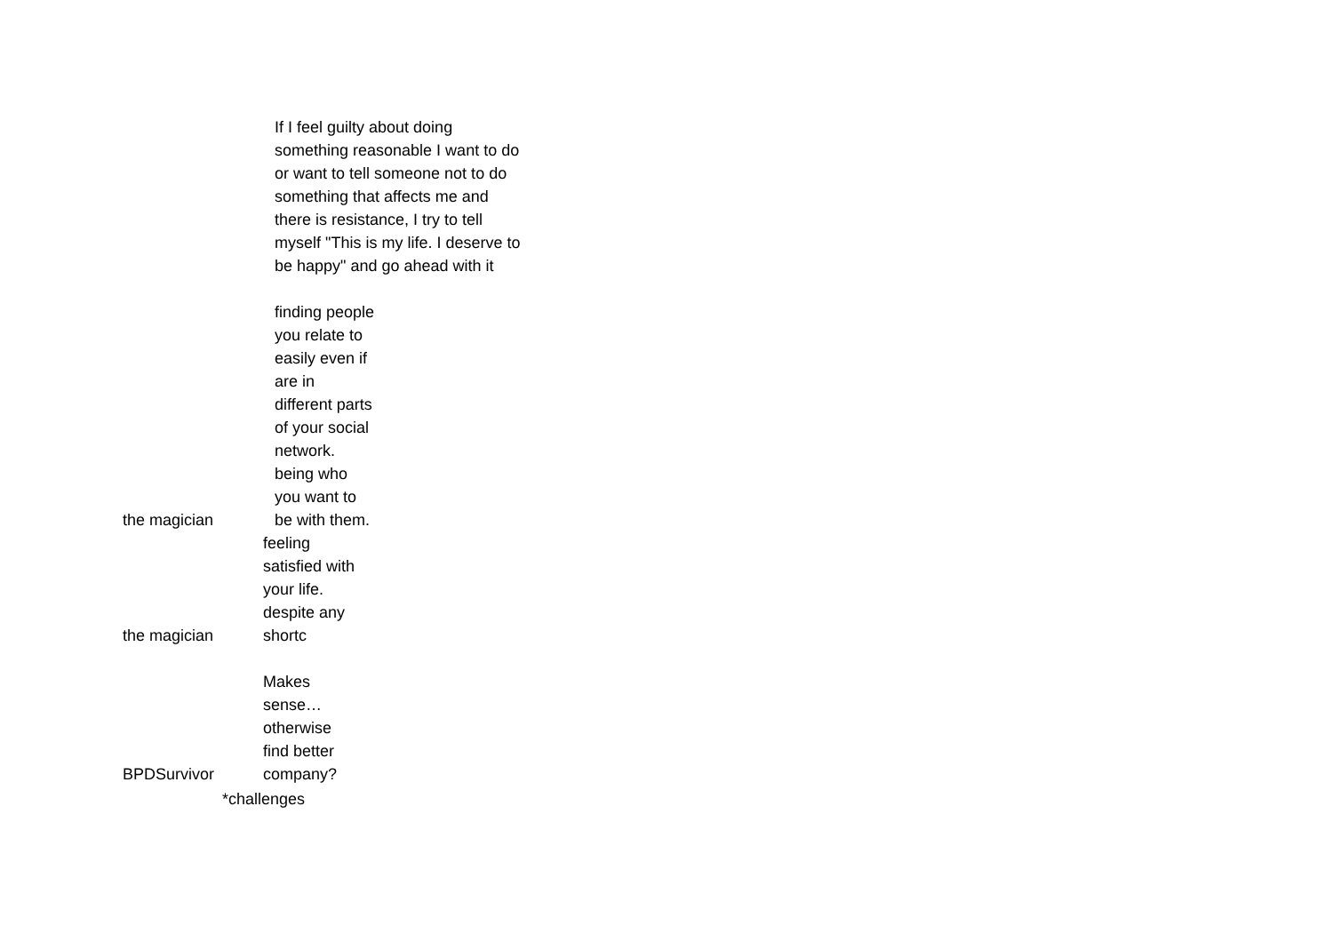| | If I feel guilty about doing something reasonable I want to do or want to tell someone not to do something that affects me and there is resistance, I try to tell myself "This is my life. I deserve to be happy" and go ahead with it |
| the magician | finding people you relate to easily even if are in different parts of your social network. being who you want to be with them. |
| the magician | feeling satisfied with your life. despite any shortc |
| BPDSurvivor | Makes sense… otherwise find better company? |
| *challenges | |